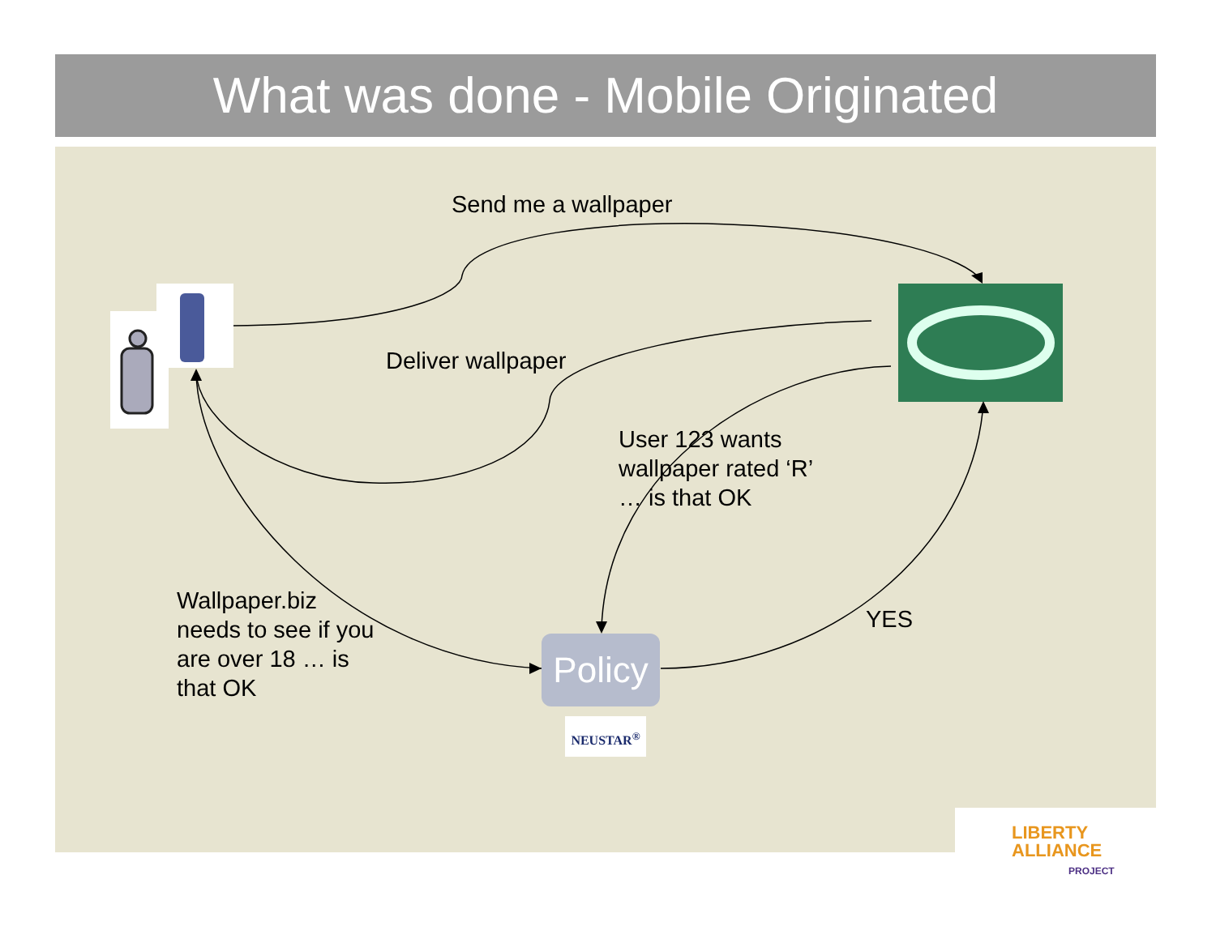What was done - Mobile Originated
Send me a wallpaper
Deliver wallpaper
User 123 wants
wallpaper rated ‘R’
… is that OK
Wallpaper.biz
needs to see if you
are over 18 … is
that OK
YES
Policy
NEUSTAR<sup>®</sup>
LIBERTY
ALLIANCE
PROJECT